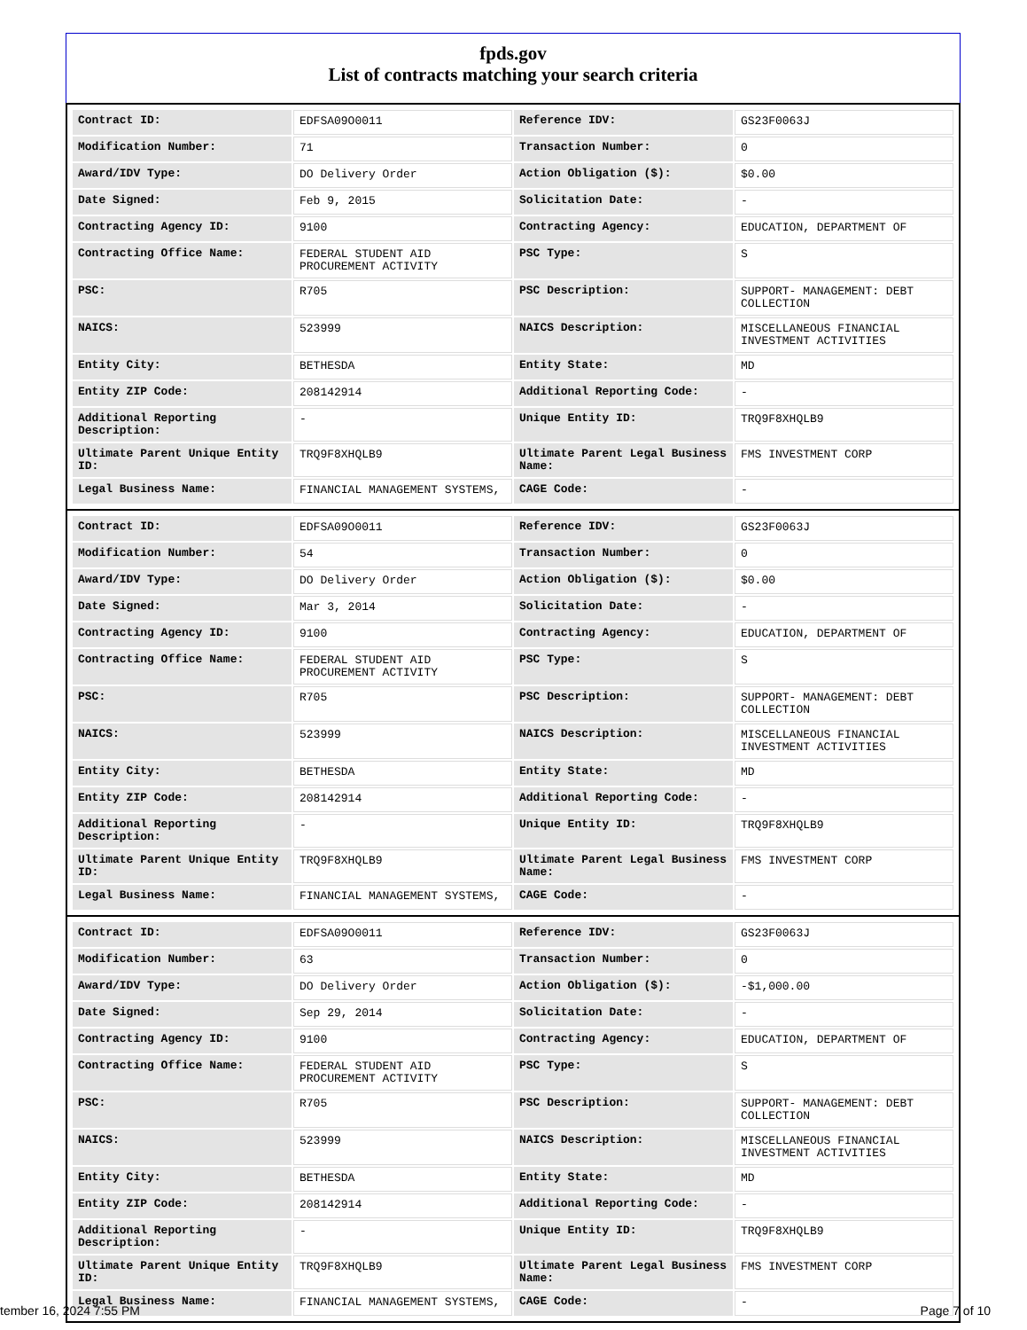fpds.gov
List of contracts matching your search criteria
| Contract ID: | EDFSA09O0011 | Reference IDV: | GS23F0063J |
| Modification Number: | 71 | Transaction Number: | 0 |
| Award/IDV Type: | DO Delivery Order | Action Obligation ($): | $0.00 |
| Date Signed: | Feb 9, 2015 | Solicitation Date: | - |
| Contracting Agency ID: | 9100 | Contracting Agency: | EDUCATION, DEPARTMENT OF |
| Contracting Office Name: | FEDERAL STUDENT AID PROCUREMENT ACTIVITY | PSC Type: | S |
| PSC: | R705 | PSC Description: | SUPPORT- MANAGEMENT: DEBT COLLECTION |
| NAICS: | 523999 | NAICS Description: | MISCELLANEOUS FINANCIAL INVESTMENT ACTIVITIES |
| Entity City: | BETHESDA | Entity State: | MD |
| Entity ZIP Code: | 208142914 | Additional Reporting Code: | - |
| Additional Reporting Description: | - | Unique Entity ID: | TRQ9F8XHQLB9 |
| Ultimate Parent Unique Entity ID: | TRQ9F8XHQLB9 | Ultimate Parent Legal Business Name: | FMS INVESTMENT CORP |
| Legal Business Name: | FINANCIAL MANAGEMENT SYSTEMS, | CAGE Code: | - |
| Contract ID: | EDFSA09O0011 | Reference IDV: | GS23F0063J |
| Modification Number: | 54 | Transaction Number: | 0 |
| Award/IDV Type: | DO Delivery Order | Action Obligation ($): | $0.00 |
| Date Signed: | Mar 3, 2014 | Solicitation Date: | - |
| Contracting Agency ID: | 9100 | Contracting Agency: | EDUCATION, DEPARTMENT OF |
| Contracting Office Name: | FEDERAL STUDENT AID PROCUREMENT ACTIVITY | PSC Type: | S |
| PSC: | R705 | PSC Description: | SUPPORT- MANAGEMENT: DEBT COLLECTION |
| NAICS: | 523999 | NAICS Description: | MISCELLANEOUS FINANCIAL INVESTMENT ACTIVITIES |
| Entity City: | BETHESDA | Entity State: | MD |
| Entity ZIP Code: | 208142914 | Additional Reporting Code: | - |
| Additional Reporting Description: | - | Unique Entity ID: | TRQ9F8XHQLB9 |
| Ultimate Parent Unique Entity ID: | TRQ9F8XHQLB9 | Ultimate Parent Legal Business Name: | FMS INVESTMENT CORP |
| Legal Business Name: | FINANCIAL MANAGEMENT SYSTEMS, | CAGE Code: | - |
| Contract ID: | EDFSA09O0011 | Reference IDV: | GS23F0063J |
| Modification Number: | 63 | Transaction Number: | 0 |
| Award/IDV Type: | DO Delivery Order | Action Obligation ($): | -$1,000.00 |
| Date Signed: | Sep 29, 2014 | Solicitation Date: | - |
| Contracting Agency ID: | 9100 | Contracting Agency: | EDUCATION, DEPARTMENT OF |
| Contracting Office Name: | FEDERAL STUDENT AID PROCUREMENT ACTIVITY | PSC Type: | S |
| PSC: | R705 | PSC Description: | SUPPORT- MANAGEMENT: DEBT COLLECTION |
| NAICS: | 523999 | NAICS Description: | MISCELLANEOUS FINANCIAL INVESTMENT ACTIVITIES |
| Entity City: | BETHESDA | Entity State: | MD |
| Entity ZIP Code: | 208142914 | Additional Reporting Code: | - |
| Additional Reporting Description: | - | Unique Entity ID: | TRQ9F8XHQLB9 |
| Ultimate Parent Unique Entity ID: | TRQ9F8XHQLB9 | Ultimate Parent Legal Business Name: | FMS INVESTMENT CORP |
| Legal Business Name: | FINANCIAL MANAGEMENT SYSTEMS, | CAGE Code: | - |
tember 16, 2024 7:55 PM Page 7 of 10